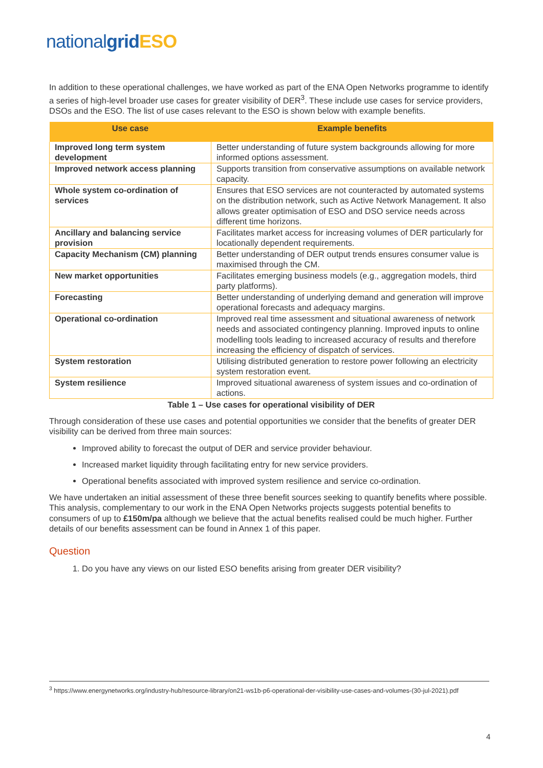nationalgrid ESO
In addition to these operational challenges, we have worked as part of the ENA Open Networks programme to identify a series of high-level broader use cases for greater visibility of DER<sup>3</sup>. These include use cases for service providers, DSOs and the ESO. The list of use cases relevant to the ESO is shown below with example benefits.
| Use case | Example benefits |
| --- | --- |
| Improved long term system development | Better understanding of future system backgrounds allowing for more informed options assessment. |
| Improved network access planning | Supports transition from conservative assumptions on available network capacity. |
| Whole system co-ordination of services | Ensures that ESO services are not counteracted by automated systems on the distribution network, such as Active Network Management. It also allows greater optimisation of ESO and DSO service needs across different time horizons. |
| Ancillary and balancing service provision | Facilitates market access for increasing volumes of DER particularly for locationally dependent requirements. |
| Capacity Mechanism (CM) planning | Better understanding of DER output trends ensures consumer value is maximised through the CM. |
| New market opportunities | Facilitates emerging business models (e.g., aggregation models, third party platforms). |
| Forecasting | Better understanding of underlying demand and generation will improve operational forecasts and adequacy margins. |
| Operational co-ordination | Improved real time assessment and situational awareness of network needs and associated contingency planning. Improved inputs to online modelling tools leading to increased accuracy of results and therefore increasing the efficiency of dispatch of services. |
| System restoration | Utilising distributed generation to restore power following an electricity system restoration event. |
| System resilience | Improved situational awareness of system issues and co-ordination of actions. |
Table 1 – Use cases for operational visibility of DER
Through consideration of these use cases and potential opportunities we consider that the benefits of greater DER visibility can be derived from three main sources:
Improved ability to forecast the output of DER and service provider behaviour.
Increased market liquidity through facilitating entry for new service providers.
Operational benefits associated with improved system resilience and service co-ordination.
We have undertaken an initial assessment of these three benefit sources seeking to quantify benefits where possible. This analysis, complementary to our work in the ENA Open Networks projects suggests potential benefits to consumers of up to £150m/pa although we believe that the actual benefits realised could be much higher. Further details of our benefits assessment can be found in Annex 1 of this paper.
Question
1. Do you have any views on our listed ESO benefits arising from greater DER visibility?
<sup>3</sup> https://www.energynetworks.org/industry-hub/resource-library/on21-ws1b-p6-operational-der-visibility-use-cases-and-volumes-(30-jul-2021).pdf
4